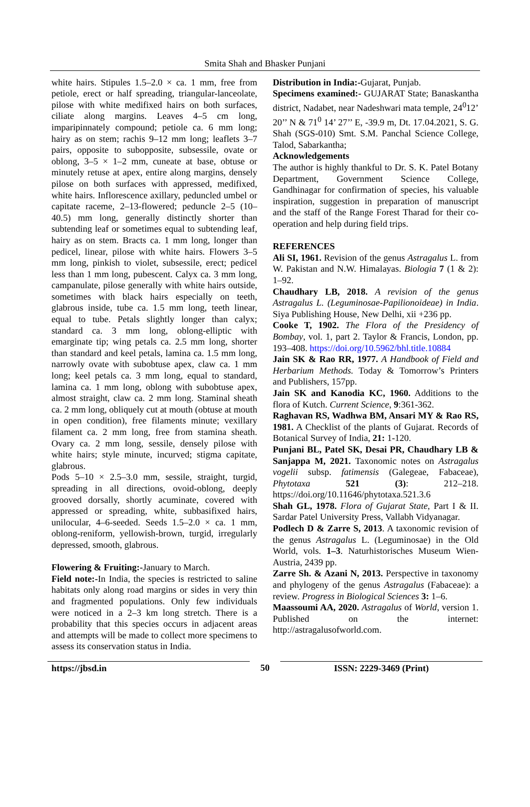Smita Shah and Bhasker Punjani
white hairs. Stipules 1.5–2.0 × ca. 1 mm, free from petiole, erect or half spreading, triangular-lanceolate, pilose with white medifixed hairs on both surfaces, ciliate along margins. Leaves 4–5 cm long, imparipinnately compound; petiole ca. 6 mm long; hairy as on stem; rachis 9–12 mm long; leaflets 3–7 pairs, opposite to subopposite, subsessile, ovate or oblong, 3–5 × 1–2 mm, cuneate at base, obtuse or minutely retuse at apex, entire along margins, densely pilose on both surfaces with appressed, medifixed, white hairs. Inflorescence axillary, peduncled umbel or capitate raceme, 2–13-flowered; peduncle 2–5 (10–40.5) mm long, generally distinctly shorter than subtending leaf or sometimes equal to subtending leaf, hairy as on stem. Bracts ca. 1 mm long, longer than pedicel, linear, pilose with white hairs. Flowers 3–5 mm long, pinkish to violet, subsessile, erect; pedicel less than 1 mm long, pubescent. Calyx ca. 3 mm long, campanulate, pilose generally with white hairs outside, sometimes with black hairs especially on teeth, glabrous inside, tube ca. 1.5 mm long, teeth linear, equal to tube. Petals slightly longer than calyx; standard ca. 3 mm long, oblong-elliptic with emarginate tip; wing petals ca. 2.5 mm long, shorter than standard and keel petals, lamina ca. 1.5 mm long, narrowly ovate with subobtuse apex, claw ca. 1 mm long; keel petals ca. 3 mm long, equal to standard, lamina ca. 1 mm long, oblong with subobtuse apex, almost straight, claw ca. 2 mm long. Staminal sheath ca. 2 mm long, obliquely cut at mouth (obtuse at mouth in open condition), free filaments minute; vexillary filament ca. 2 mm long, free from stamina sheath. Ovary ca. 2 mm long, sessile, densely pilose with white hairs; style minute, incurved; stigma capitate, glabrous.
Pods 5–10 × 2.5–3.0 mm, sessile, straight, turgid, spreading in all directions, ovoid-oblong, deeply grooved dorsally, shortly acuminate, covered with appressed or spreading, white, subbasifixed hairs, unilocular, 4–6-seeded. Seeds 1.5–2.0 × ca. 1 mm, oblong-reniform, yellowish-brown, turgid, irregularly depressed, smooth, glabrous.
Flowering & Fruiting:-January to March.
Field note:-In India, the species is restricted to saline habitats only along road margins or sides in very thin and fragmented populations. Only few individuals were noticed in a 2–3 km long stretch. There is a probability that this species occurs in adjacent areas and attempts will be made to collect more specimens to assess its conservation status in India.
Distribution in India:-Gujarat, Punjab.
Specimens examined:- GUJARAT State; Banaskantha district, Nadabet, near Nadeshwari mata temple, 24<sup>0</sup>12’ 20’’ N & 71<sup>0</sup> 14’ 27’’ E, -39.9 m, Dt. 17.04.2021, S. G. Shah (SGS-010) Smt. S.M. Panchal Science College, Talod, Sabarkantha;
Acknowledgements
The author is highly thankful to Dr. S. K. Patel Botany Department, Government Science College, Gandhinagar for confirmation of species, his valuable inspiration, suggestion in preparation of manuscript and the staff of the Range Forest Tharad for their co-operation and help during field trips.
REFERENCES
Ali SI, 1961. Revision of the genus Astragalus L. from W. Pakistan and N.W. Himalayas. Biologia 7 (1 & 2): 1–92.
Chaudhary LB, 2018. A revision of the genus Astragalus L. (Leguminosae-Papilionoideae) in India. Siya Publishing House, New Delhi, xii +236 pp.
Cooke T, 1902. The Flora of the Presidency of Bombay, vol. 1, part 2. Taylor & Francis, London, pp. 193–408. https://doi.org/10.5962/bhl.title.10884
Jain SK & Rao RR, 1977. A Handbook of Field and Herbarium Methods. Today & Tomorrow’s Printers and Publishers, 157pp.
Jain SK and Kanodia KC, 1960. Additions to the flora of Kutch. Current Science, 9:361-362.
Raghavan RS, Wadhwa BM, Ansari MY & Rao RS, 1981. A Checklist of the plants of Gujarat. Records of Botanical Survey of India, 21: 1-120.
Punjani BL, Patel SK, Desai PR, Chaudhary LB & Sanjappa M, 2021. Taxonomic notes on Astragalus vogelii subsp. fatimensis (Galegeae, Fabaceae), Phytotaxa 521 (3): 212–218. https://doi.org/10.11646/phytotaxa.521.3.6
Shah GL, 1978. Flora of Gujarat State, Part I & II. Sardar Patel University Press, Vallabh Vidyanagar.
Podlech D & Zarre S, 2013. A taxonomic revision of the genus Astragalus L. (Leguminosae) in the Old World, vols. 1–3. Naturhistorisches Museum Wien-Austria, 2439 pp.
Zarre Sh. & Azani N, 2013. Perspective in taxonomy and phylogeny of the genus Astragalus (Fabaceae): a review. Progress in Biological Sciences 3: 1–6.
Maassoumi AA, 2020. Astragalus of World, version 1. Published on the internet: http://astragalusofworld.com.
https://jbsd.in 50 ISSN: 2229-3469 (Print)